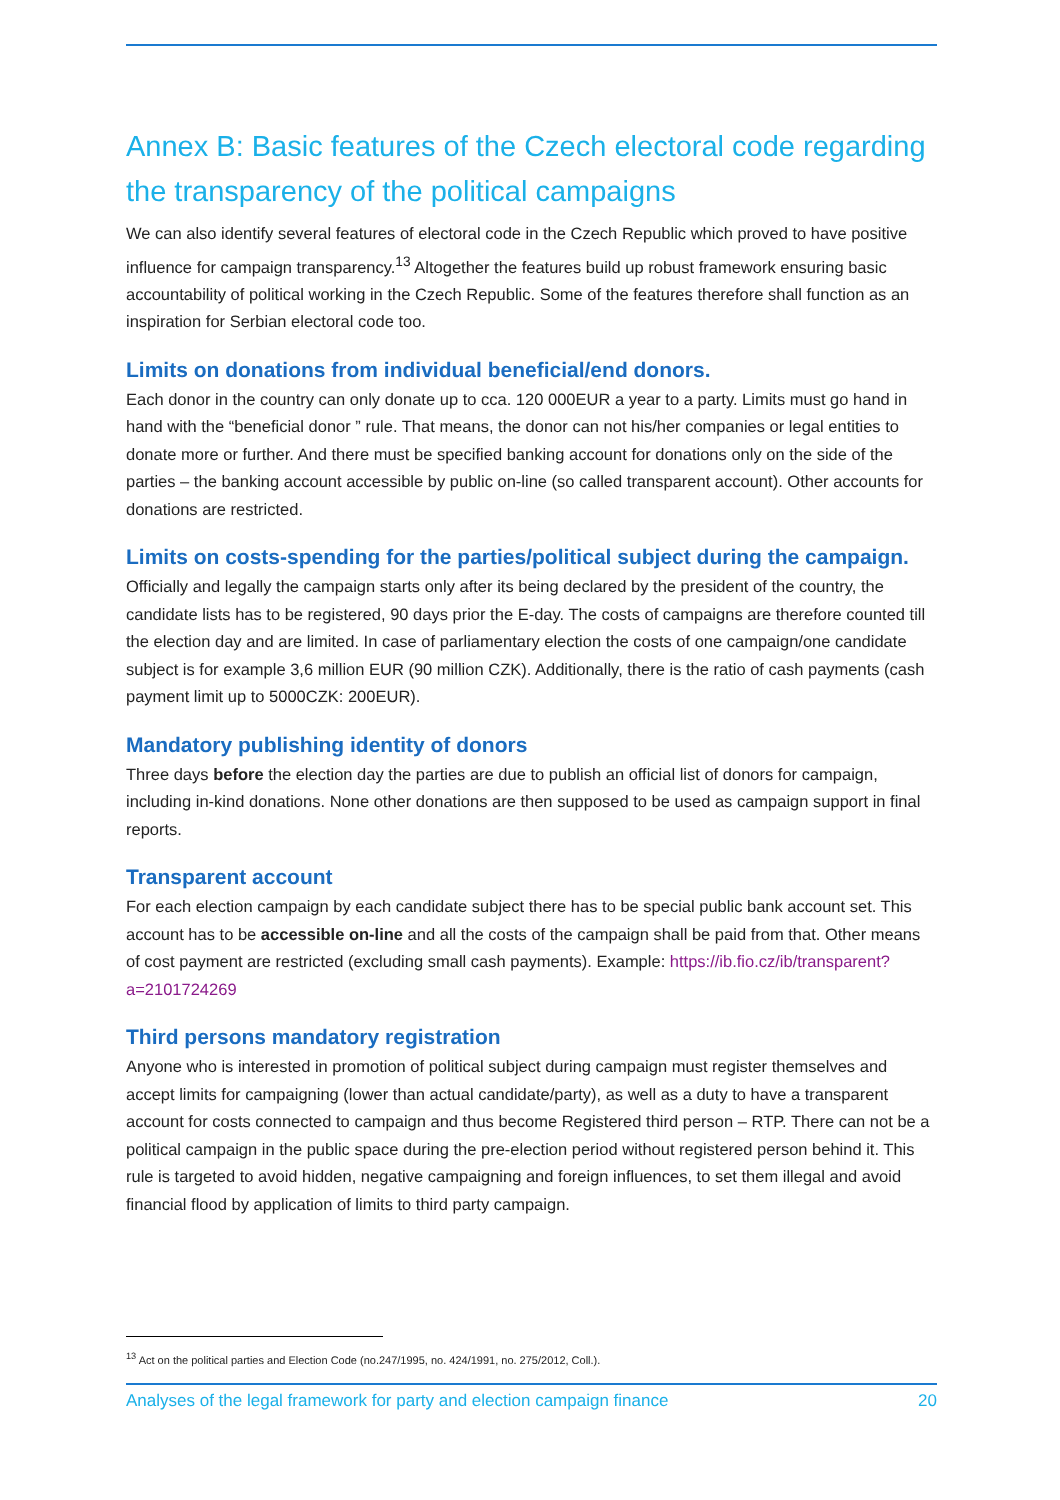Annex B: Basic features of the Czech electoral code regarding the transparency of the political campaigns
We can also identify several features of electoral code in the Czech Republic which proved to have positive influence for campaign transparency.<sup>13</sup> Altogether the features build up robust framework ensuring basic accountability of political working in the Czech Republic. Some of the features therefore shall function as an inspiration for Serbian electoral code too.
Limits on donations from individual beneficial/end donors.
Each donor in the country can only donate up to cca. 120 000EUR a year to a party. Limits must go hand in hand with the “beneficial donor ” rule. That means, the donor can not his/her companies or legal entities to donate more or further. And there must be specified banking account for donations only on the side of the parties – the banking account accessible by public on-line (so called transparent account). Other accounts for donations are restricted.
Limits on costs-spending for the parties/political subject during the campaign.
Officially and legally the campaign starts only after its being declared by the president of the country, the candidate lists has to be registered, 90 days prior the E-day. The costs of campaigns are therefore counted till the election day and are limited. In case of parliamentary election the costs of one campaign/one candidate subject is for example 3,6 million EUR (90 million CZK). Additionally, there is the ratio of cash payments (cash payment limit up to 5000CZK: 200EUR).
Mandatory publishing identity of donors
Three days before the election day the parties are due to publish an official list of donors for campaign, including in-kind donations. None other donations are then supposed to be used as campaign support in final reports.
Transparent account
For each election campaign by each candidate subject there has to be special public bank account set. This account has to be accessible on-line and all the costs of the campaign shall be paid from that. Other means of cost payment are restricted (excluding small cash payments). Example: https://ib.fio.cz/ib/transparent?a=2101724269
Third persons mandatory registration
Anyone who is interested in promotion of political subject during campaign must register themselves and accept limits for campaigning (lower than actual candidate/party), as well as a duty to have a transparent account for costs connected to campaign and thus become Registered third person – RTP. There can not be a political campaign in the public space during the pre-election period without registered person behind it. This rule is targeted to avoid hidden, negative campaigning and foreign influences, to set them illegal and avoid financial flood by application of limits to third party campaign.
<sup>13</sup> Act on the political parties and Election Code (no.247/1995, no. 424/1991, no. 275/2012, Coll.).
Analyses of the legal framework for party and election campaign finance 20